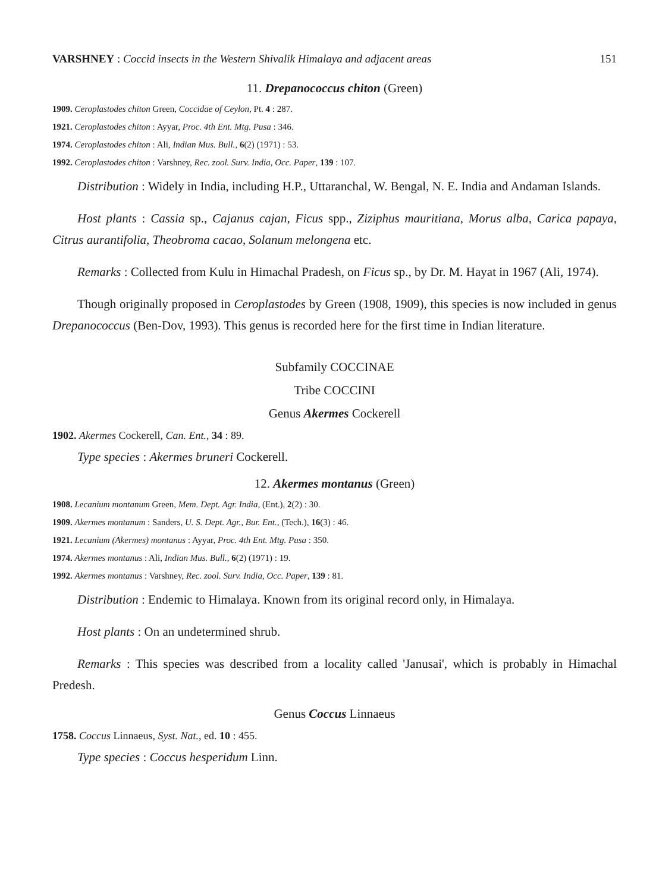VARSHNEY : Coccid insects in the Western Shivalik Himalaya and adjacent areas 151
11. Drepanococcus chiton (Green)
1909. Ceroplastodes chiton Green, Coccidae of Ceylon, Pt. 4 : 287.
1921. Ceroplastodes chiton : Ayyar, Proc. 4th Ent. Mtg. Pusa : 346.
1974. Ceroplastodes chiton : Ali, Indian Mus. Bull., 6(2) (1971) : 53.
1992. Ceroplastodes chiton : Varshney, Rec. zool. Surv. India, Occ. Paper, 139 : 107.
Distribution : Widely in India, including H.P., Uttaranchal, W. Bengal, N. E. India and Andaman Islands.
Host plants : Cassia sp., Cajanus cajan, Ficus spp., Ziziphus mauritiana, Morus alba, Carica papaya, Citrus aurantifolia, Theobroma cacao, Solanum melongena etc.
Remarks : Collected from Kulu in Himachal Pradesh, on Ficus sp., by Dr. M. Hayat in 1967 (Ali, 1974).
Though originally proposed in Ceroplastodes by Green (1908, 1909), this species is now included in genus Drepanococcus (Ben-Dov, 1993). This genus is recorded here for the first time in Indian literature.
Subfamily COCCINAE
Tribe COCCINI
Genus Akermes Cockerell
1902. Akermes Cockerell, Can. Ent., 34 : 89.
Type species : Akermes bruneri Cockerell.
12. Akermes montanus (Green)
1908. Lecanium montanum Green, Mem. Dept. Agr. India, (Ent.), 2(2) : 30.
1909. Akermes montanum : Sanders, U. S. Dept. Agr., Bur. Ent., (Tech.), 16(3) : 46.
1921. Lecanium (Akermes) montanus : Ayyar, Proc. 4th Ent. Mtg. Pusa : 350.
1974. Akermes montanus : Ali, Indian Mus. Bull., 6(2) (1971) : 19.
1992. Akermes montanus : Varshney, Rec. zool. Surv. India, Occ. Paper, 139 : 81.
Distribution : Endemic to Himalaya. Known from its original record only, in Himalaya.
Host plants : On an undetermined shrub.
Remarks : This species was described from a locality called 'Janusai', which is probably in Himachal Predesh.
Genus Coccus Linnaeus
1758. Coccus Linnaeus, Syst. Nat., ed. 10 : 455.
Type species : Coccus hesperidum Linn.